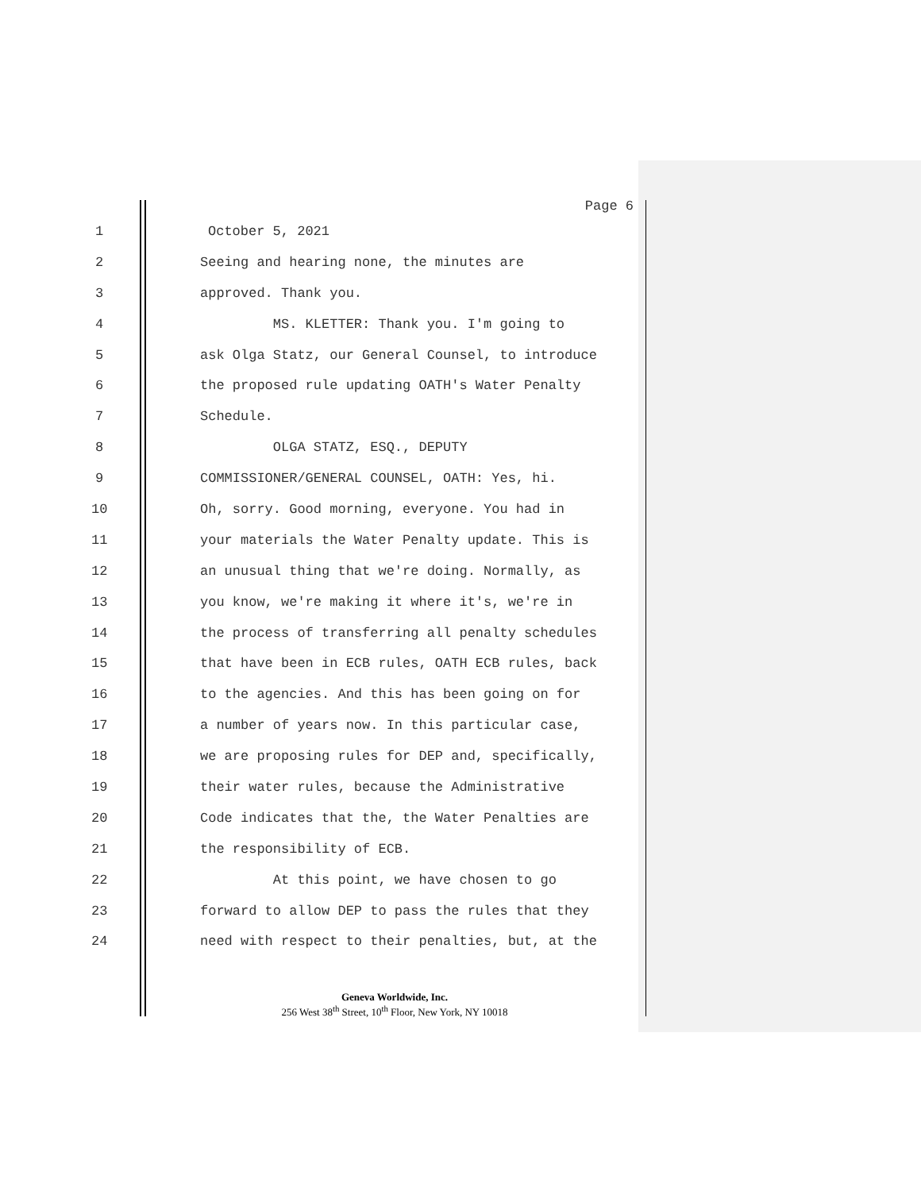Page 6
1 October 5, 2021
2
Seeing and hearing none, the minutes are
3 approved. Thank you.
4
MS. KLETTER: Thank you. I'm going to
5
ask Olga Statz, our General Counsel, to introduce
6
the proposed rule updating OATH's Water Penalty
7 Schedule.
8 OLGA STATZ, ESQ., DEPUTY
9
COMMISSIONER/GENERAL COUNSEL, OATH: Yes, hi.
10
Oh, sorry. Good morning, everyone. You had in
11
your materials the Water Penalty update. This is
12
an unusual thing that we're doing. Normally, as
13
you know, we're making it where it's, we're in
14
the process of transferring all penalty schedules
15
that have been in ECB rules, OATH ECB rules, back
16
to the agencies. And this has been going on for
17
a number of years now. In this particular case,
18
we are proposing rules for DEP and, specifically,
19
their water rules, because the Administrative
20
Code indicates that the, the Water Penalties are
21 the responsibility of ECB.
22
At this point, we have chosen to go
23
forward to allow DEP to pass the rules that they
24
need with respect to their penalties, but, at the
Geneva Worldwide, Inc.
256 West 38<sup>th</sup> Street, 10<sup>th</sup> Floor, New York, NY 10018